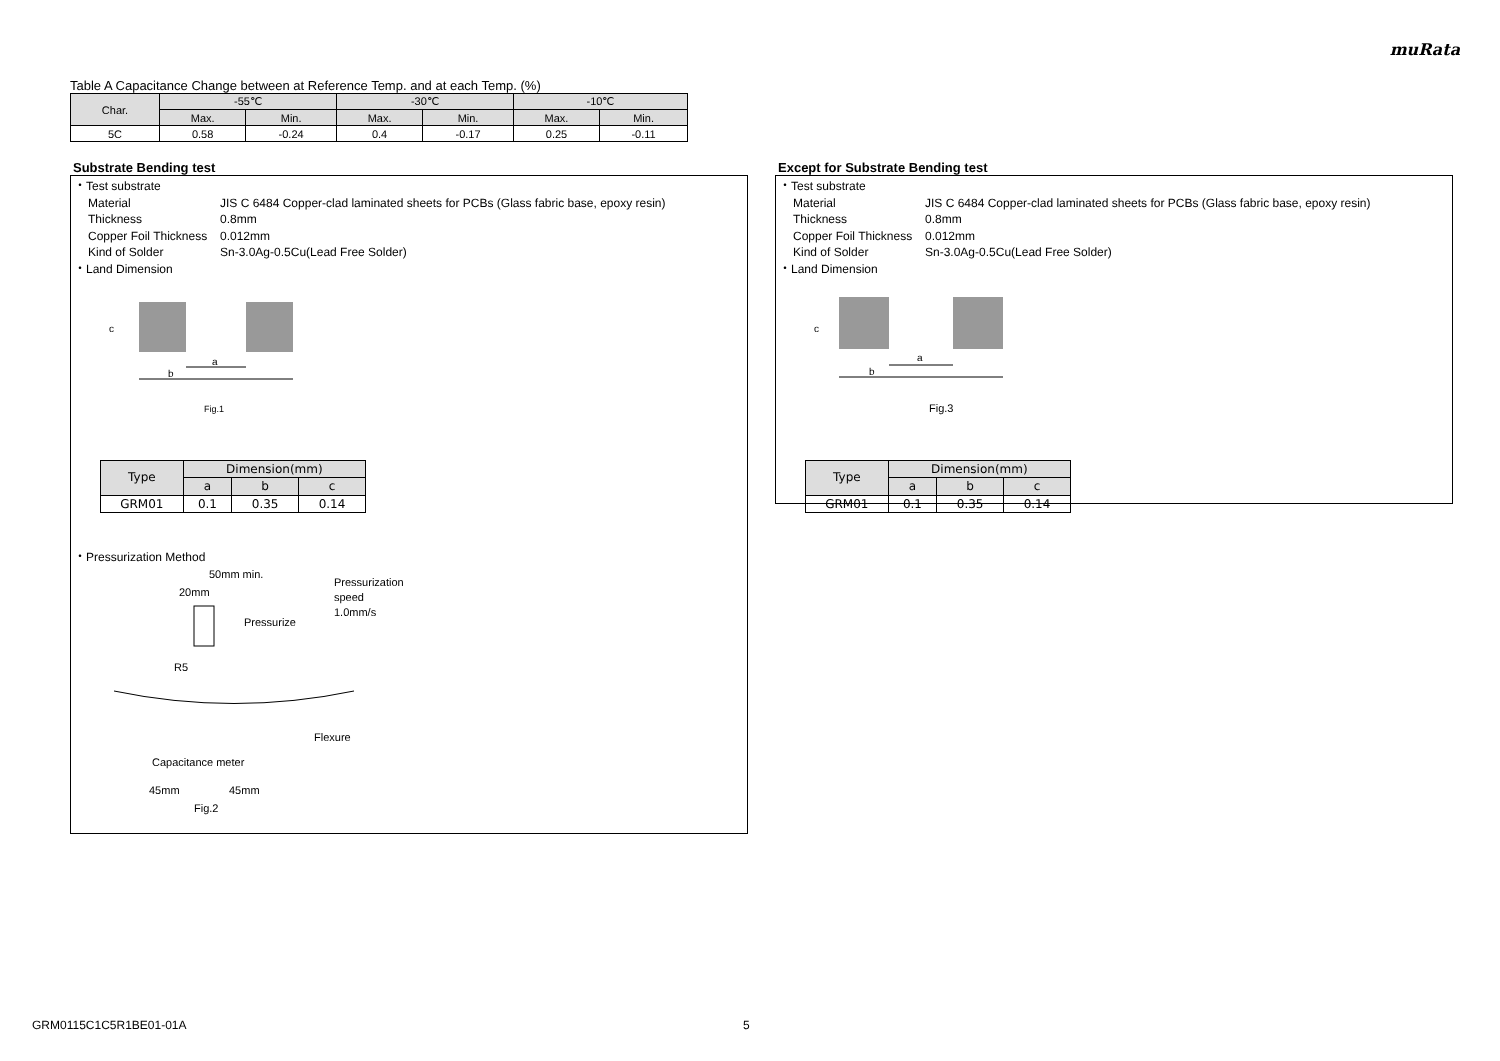muRata
Table A Capacitance Change between at Reference Temp. and at each Temp. (%)
| Char. | -55℃ | | -30℃ | | -10℃ | |
| --- | --- | --- | --- | --- | --- | --- |
| | Max. | Min. | Max. | Min. | Max. | Min. |
| 5C | 0.58 | -0.24 | 0.4 | -0.17 | 0.25 | -0.11 |
Substrate Bending test
・Test substrate
Material JIS C 6484 Copper-clad laminated sheets for PCBs (Glass fabric base, epoxy resin)
Thickness 0.8mm
Copper Foil Thickness 0.012mm
Kind of Solder Sn-3.0Ag-0.5Cu(Lead Free Solder)
・Land Dimension
a
b
c
Fig.1
| Type | Dimension(mm) | | |
| | a | b | c |
| GRM01 | 0.1 | 0.35 | 0.14 |
・Pressurization Method
50mm min.
20mm
Pressurization
speed
1.0mm/s
Pressurize
R5
Flexure
Capacitance meter
45mm
45mm
Fig.2
Except for Substrate Bending test
・Test substrate
Material JIS C 6484 Copper-clad laminated sheets for PCBs (Glass fabric base, epoxy resin)
Thickness 0.8mm
Copper Foil Thickness 0.012mm
Kind of Solder Sn-3.0Ag-0.5Cu(Lead Free Solder)
・Land Dimension
a
b
c
Fig.3
| Type | Dimension(mm) | | |
| | a | b | c |
| GRM01 | 0.1 | 0.35 | 0.14 |
GRM0115C1C5R1BE01-01A 5